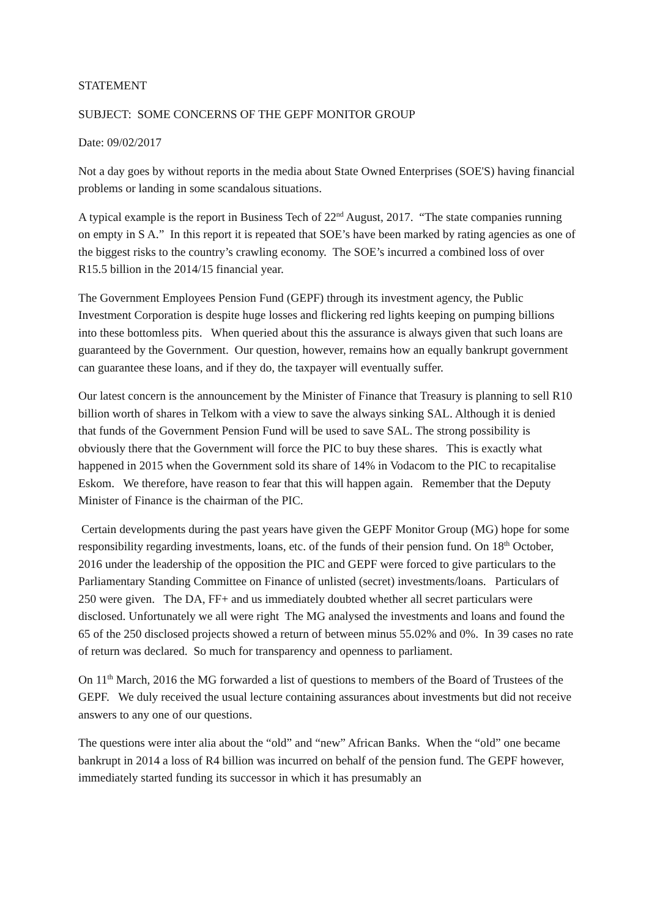STATEMENT
SUBJECT: SOME CONCERNS OF THE GEPF MONITOR GROUP
Date: 09/02/2017
Not a day goes by without reports in the media about State Owned Enterprises (SOE'S) having financial problems or landing in some scandalous situations.
A typical example is the report in Business Tech of 22<sup>nd</sup> August, 2017. “The state companies running on empty in S A.” In this report it is repeated that SOE’s have been marked by rating agencies as one of the biggest risks to the country’s crawling economy. The SOE’s incurred a combined loss of over R15.5 billion in the 2014/15 financial year.
The Government Employees Pension Fund (GEPF) through its investment agency, the Public Investment Corporation is despite huge losses and flickering red lights keeping on pumping billions into these bottomless pits. When queried about this the assurance is always given that such loans are guaranteed by the Government. Our question, however, remains how an equally bankrupt government can guarantee these loans, and if they do, the taxpayer will eventually suffer.
Our latest concern is the announcement by the Minister of Finance that Treasury is planning to sell R10 billion worth of shares in Telkom with a view to save the always sinking SAL. Although it is denied that funds of the Government Pension Fund will be used to save SAL. The strong possibility is obviously there that the Government will force the PIC to buy these shares. This is exactly what happened in 2015 when the Government sold its share of 14% in Vodacom to the PIC to recapitalise Eskom. We therefore, have reason to fear that this will happen again. Remember that the Deputy Minister of Finance is the chairman of the PIC.
Certain developments during the past years have given the GEPF Monitor Group (MG) hope for some responsibility regarding investments, loans, etc. of the funds of their pension fund. On 18<sup>th</sup> October, 2016 under the leadership of the opposition the PIC and GEPF were forced to give particulars to the Parliamentary Standing Committee on Finance of unlisted (secret) investments/loans. Particulars of 250 were given. The DA, FF+ and us immediately doubted whether all secret particulars were disclosed. Unfortunately we all were right The MG analysed the investments and loans and found the 65 of the 250 disclosed projects showed a return of between minus 55.02% and 0%. In 39 cases no rate of return was declared. So much for transparency and openness to parliament.
On 11<sup>th</sup> March, 2016 the MG forwarded a list of questions to members of the Board of Trustees of the GEPF. We duly received the usual lecture containing assurances about investments but did not receive answers to any one of our questions.
The questions were inter alia about the “old” and “new” African Banks. When the “old” one became bankrupt in 2014 a loss of R4 billion was incurred on behalf of the pension fund. The GEPF however, immediately started funding its successor in which it has presumably an